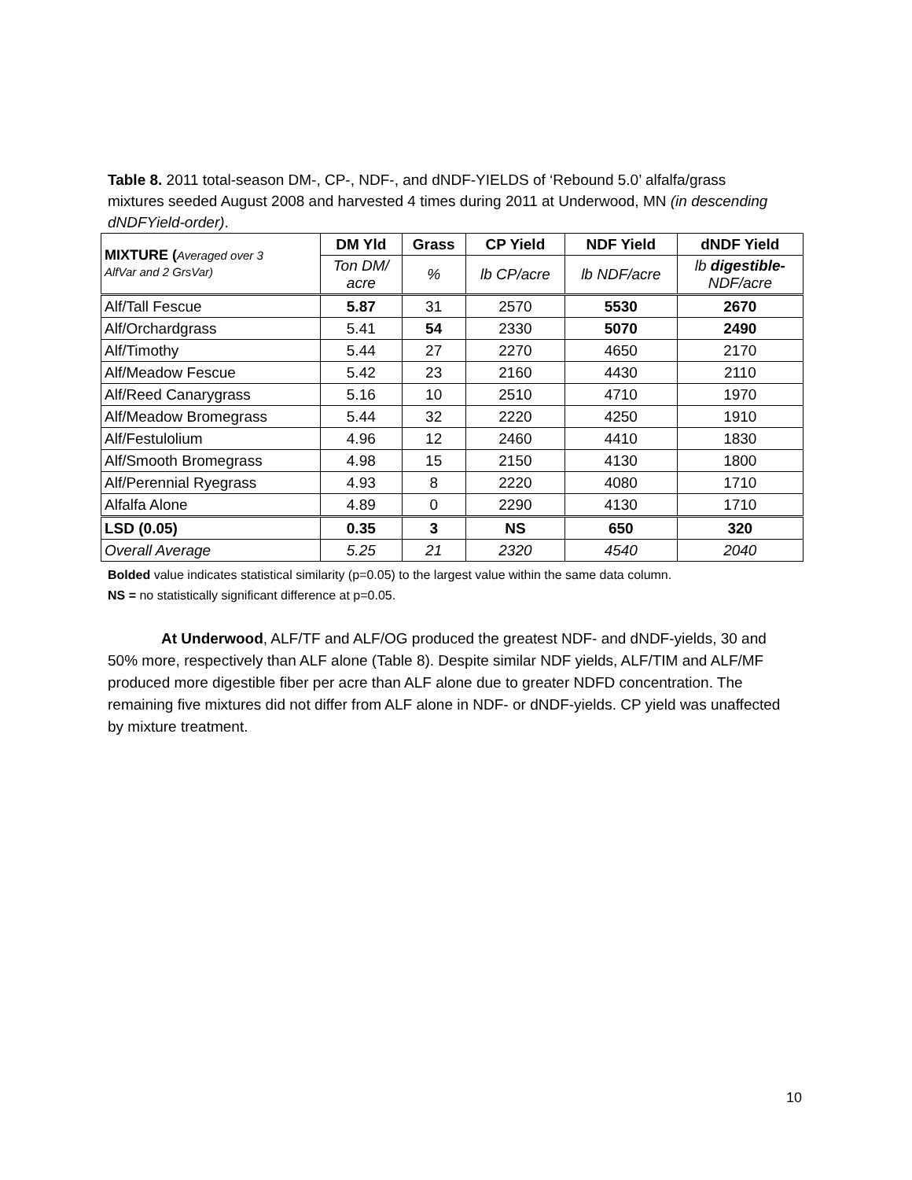Table 8. 2011 total-season DM-, CP-, NDF-, and dNDF-YIELDS of ‘Rebound 5.0’ alfalfa/grass mixtures seeded August 2008 and harvested 4 times during 2011 at Underwood, MN (in descending dNDFYield-order).
| MIXTURE ( Averaged over 3 AlfVar and 2 GrsVar) | DM Yld | Grass | CP Yield | NDF Yield | dNDF Yield |
| --- | --- | --- | --- | --- | --- |
| | Ton DM/ acre | % | lb CP/acre | lb NDF/acre | lb digestible- NDF/acre |
| Alf/Tall Fescue | 5.87 | 31 | 2570 | 5530 | 2670 |
| Alf/Orchardgrass | 5.41 | 54 | 2330 | 5070 | 2490 |
| Alf/Timothy | 5.44 | 27 | 2270 | 4650 | 2170 |
| Alf/Meadow Fescue | 5.42 | 23 | 2160 | 4430 | 2110 |
| Alf/Reed Canarygrass | 5.16 | 10 | 2510 | 4710 | 1970 |
| Alf/Meadow Bromegrass | 5.44 | 32 | 2220 | 4250 | 1910 |
| Alf/Festulolium | 4.96 | 12 | 2460 | 4410 | 1830 |
| Alf/Smooth Bromegrass | 4.98 | 15 | 2150 | 4130 | 1800 |
| Alf/Perennial Ryegrass | 4.93 | 8 | 2220 | 4080 | 1710 |
| Alfalfa Alone | 4.89 | 0 | 2290 | 4130 | 1710 |
| LSD (0.05) | 0.35 | 3 | NS | 650 | 320 |
| Overall Average | 5.25 | 21 | 2320 | 4540 | 2040 |
Bolded value indicates statistical similarity (p=0.05) to the largest value within the same data column.
NS = no statistically significant difference at p=0.05.
At Underwood, ALF/TF and ALF/OG produced the greatest NDF- and dNDF-yields, 30 and 50% more, respectively than ALF alone (Table 8). Despite similar NDF yields, ALF/TIM and ALF/MF produced more digestible fiber per acre than ALF alone due to greater NDFD concentration. The remaining five mixtures did not differ from ALF alone in NDF- or dNDF-yields. CP yield was unaffected by mixture treatment.
10